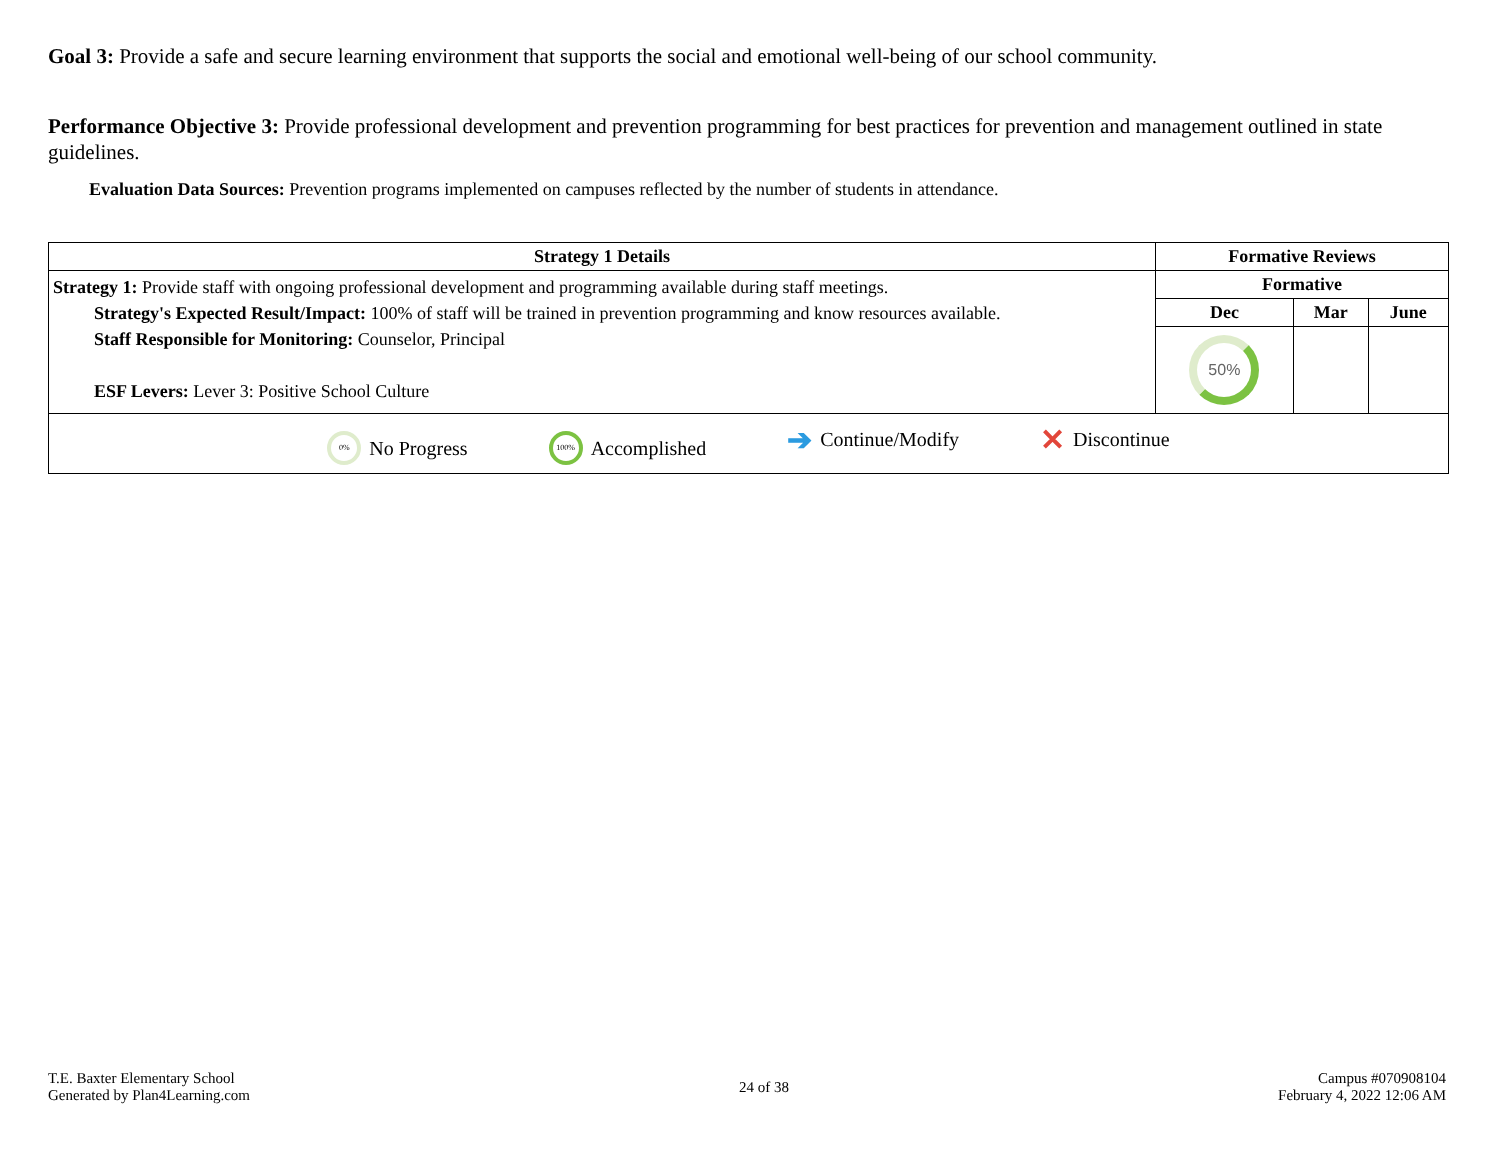Goal 3: Provide a safe and secure learning environment that supports the social and emotional well-being of our school community.
Performance Objective 3: Provide professional development and prevention programming for best practices for prevention and management outlined in state guidelines.
Evaluation Data Sources: Prevention programs implemented on campuses reflected by the number of students in attendance.
| Strategy 1 Details | Formative Reviews | | |
| --- | --- | --- | --- |
| Strategy 1: Provide staff with ongoing professional development and programming available during staff meetings. Strategy's Expected Result/Impact: 100% of staff will be trained in prevention programming and know resources available. Staff Responsible for Monitoring: Counselor, Principal ESF Levers: Lever 3: Positive School Culture | Formative | | |
| | Dec | Mar | June |
| | 50% | | |
| 0% No Progress 100% Accomplished ➔ Continue/Modify ✕ Discontinue | | | |
T.E. Baxter Elementary School
Generated by Plan4Learning.com
24 of 38
Campus #070908104
February 4, 2022 12:06 AM